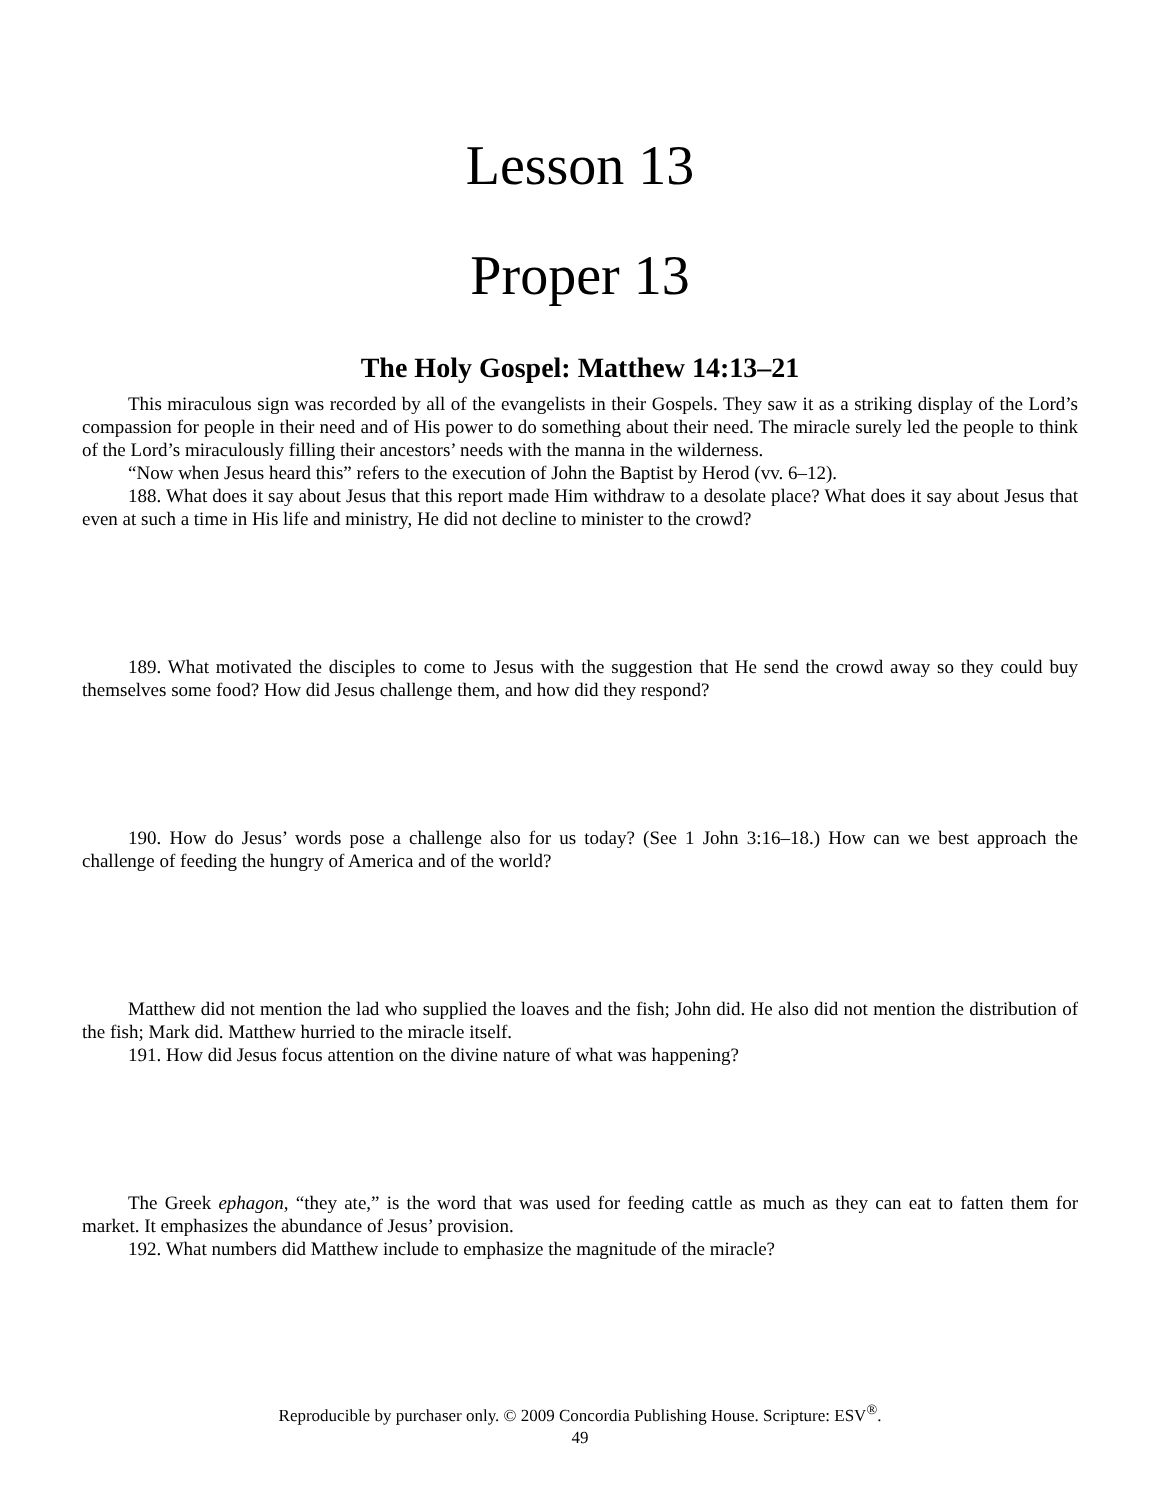Lesson 13
Proper 13
The Holy Gospel: Matthew 14:13–21
This miraculous sign was recorded by all of the evangelists in their Gospels. They saw it as a striking display of the Lord’s compassion for people in their need and of His power to do something about their need. The miracle surely led the people to think of the Lord’s miraculously filling their ancestors’ needs with the manna in the wilderness.
“Now when Jesus heard this” refers to the execution of John the Baptist by Herod (vv. 6–12).
188. What does it say about Jesus that this report made Him withdraw to a desolate place? What does it say about Jesus that even at such a time in His life and ministry, He did not decline to minister to the crowd?
189. What motivated the disciples to come to Jesus with the suggestion that He send the crowd away so they could buy themselves some food? How did Jesus challenge them, and how did they respond?
190. How do Jesus’ words pose a challenge also for us today? (See 1 John 3:16–18.) How can we best approach the challenge of feeding the hungry of America and of the world?
Matthew did not mention the lad who supplied the loaves and the fish; John did. He also did not mention the distribution of the fish; Mark did. Matthew hurried to the miracle itself.
191. How did Jesus focus attention on the divine nature of what was happening?
The Greek ephagon, “they ate,” is the word that was used for feeding cattle as much as they can eat to fatten them for market. It emphasizes the abundance of Jesus’ provision.
192. What numbers did Matthew include to emphasize the magnitude of the miracle?
Reproducible by purchaser only. © 2009 Concordia Publishing House. Scripture: ESV<sup>®</sup>.
49